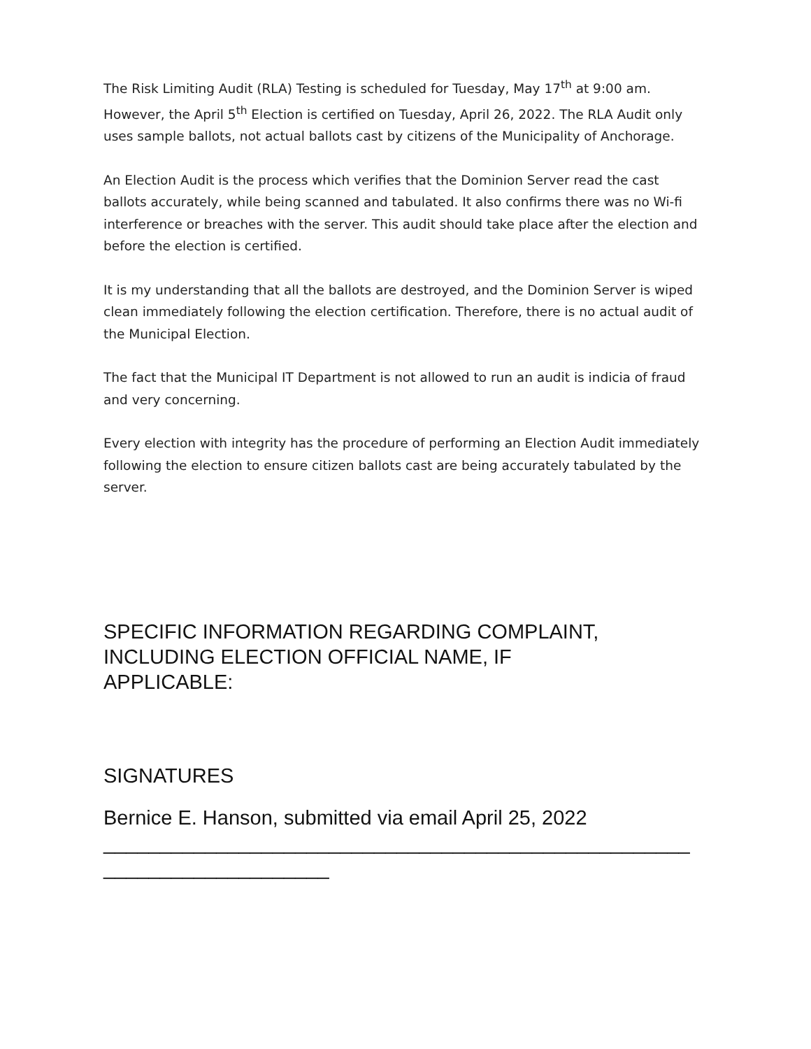The Risk Limiting Audit (RLA) Testing is scheduled for Tuesday, May 17<sup>th</sup> at 9:00 am. However, the April 5<sup>th</sup> Election is certified on Tuesday, April 26, 2022. The RLA Audit only uses sample ballots, not actual ballots cast by citizens of the Municipality of Anchorage.
An Election Audit is the process which verifies that the Dominion Server read the cast ballots accurately, while being scanned and tabulated. It also confirms there was no Wi-fi interference or breaches with the server. This audit should take place after the election and before the election is certified.
It is my understanding that all the ballots are destroyed, and the Dominion Server is wiped clean immediately following the election certification. Therefore, there is no actual audit of the Municipal Election.
The fact that the Municipal IT Department is not allowed to run an audit is indicia of fraud and very concerning.
Every election with integrity has the procedure of performing an Election Audit immediately following the election to ensure citizen ballots cast are being accurately tabulated by the server.
SPECIFIC INFORMATION REGARDING COMPLAINT, INCLUDING ELECTION OFFICIAL NAME, IF
APPLICABLE:
SIGNATURES
Bernice E. Hanson, submitted via email April 25, 2022 ____________________________________________________ ____________________